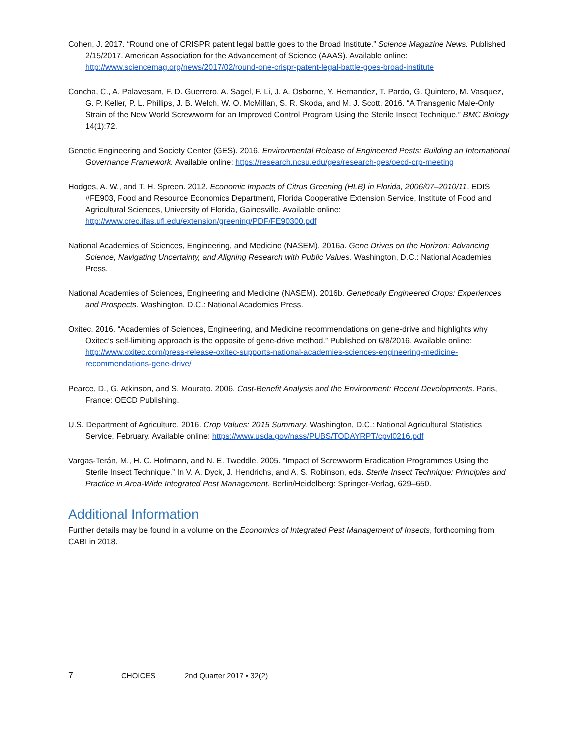Cohen, J. 2017. “Round one of CRISPR patent legal battle goes to the Broad Institute.” Science Magazine News. Published 2/15/2017. American Association for the Advancement of Science (AAAS). Available online: http://www.sciencemag.org/news/2017/02/round-one-crispr-patent-legal-battle-goes-broad-institute
Concha, C., A. Palavesam, F. D. Guerrero, A. Sagel, F. Li, J. A. Osborne, Y. Hernandez, T. Pardo, G. Quintero, M. Vasquez, G. P. Keller, P. L. Phillips, J. B. Welch, W. O. McMillan, S. R. Skoda, and M. J. Scott. 2016. “A Transgenic Male-Only Strain of the New World Screwworm for an Improved Control Program Using the Sterile Insect Technique.” BMC Biology 14(1):72.
Genetic Engineering and Society Center (GES). 2016. Environmental Release of Engineered Pests: Building an International Governance Framework. Available online: https://research.ncsu.edu/ges/research-ges/oecd-crp-meeting
Hodges, A. W., and T. H. Spreen. 2012. Economic Impacts of Citrus Greening (HLB) in Florida, 2006/07–2010/11. EDIS #FE903, Food and Resource Economics Department, Florida Cooperative Extension Service, Institute of Food and Agricultural Sciences, University of Florida, Gainesville. Available online: http://www.crec.ifas.ufl.edu/extension/greening/PDF/FE90300.pdf
National Academies of Sciences, Engineering, and Medicine (NASEM). 2016a. Gene Drives on the Horizon: Advancing Science, Navigating Uncertainty, and Aligning Research with Public Values. Washington, D.C.: National Academies Press.
National Academies of Sciences, Engineering and Medicine (NASEM). 2016b. Genetically Engineered Crops: Experiences and Prospects. Washington, D.C.: National Academies Press.
Oxitec. 2016. “Academies of Sciences, Engineering, and Medicine recommendations on gene-drive and highlights why Oxitec’s self-limiting approach is the opposite of gene-drive method.” Published on 6/8/2016. Available online: http://www.oxitec.com/press-release-oxitec-supports-national-academies-sciences-engineering-medicine-recommendations-gene-drive/
Pearce, D., G. Atkinson, and S. Mourato. 2006. Cost-Benefit Analysis and the Environment: Recent Developments. Paris, France: OECD Publishing.
U.S. Department of Agriculture. 2016. Crop Values: 2015 Summary. Washington, D.C.: National Agricultural Statistics Service, February. Available online: https://www.usda.gov/nass/PUBS/TODAYRPT/cpvl0216.pdf
Vargas-Terán, M., H. C. Hofmann, and N. E. Tweddle. 2005. “Impact of Screwworm Eradication Programmes Using the Sterile Insect Technique.” In V. A. Dyck, J. Hendrichs, and A. S. Robinson, eds. Sterile Insect Technique: Principles and Practice in Area-Wide Integrated Pest Management. Berlin/Heidelberg: Springer-Verlag, 629–650.
Additional Information
Further details may be found in a volume on the Economics of Integrated Pest Management of Insects, forthcoming from CABI in 2018.
7 CHOICES 2nd Quarter 2017 • 32(2)